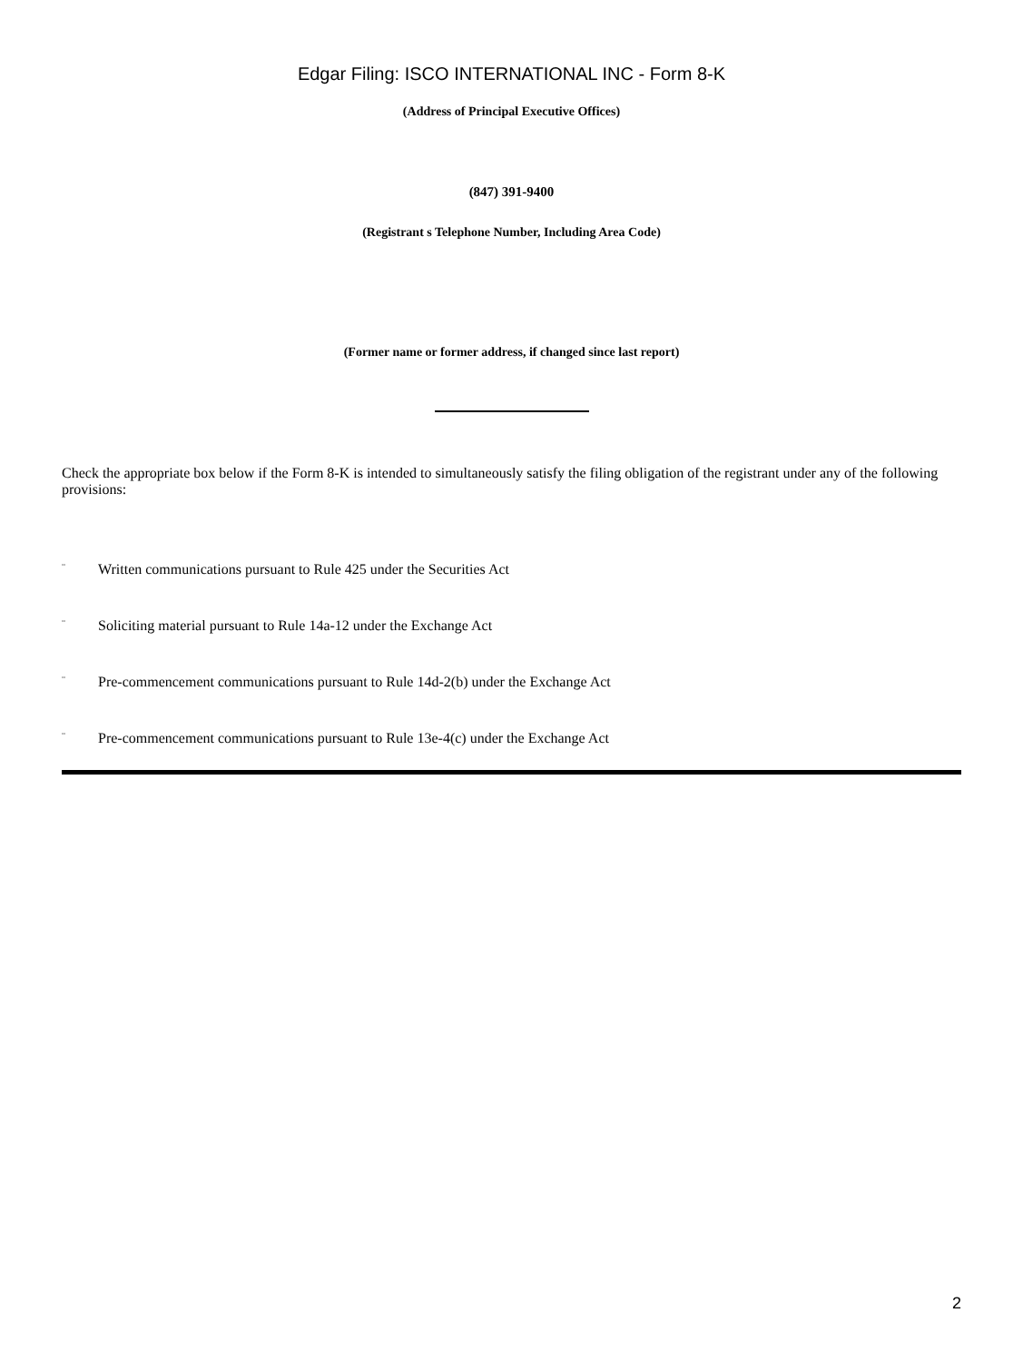Edgar Filing: ISCO INTERNATIONAL INC - Form 8-K
(Address of Principal Executive Offices)
(847) 391-9400
(Registrant s Telephone Number, Including Area Code)
(Former name or former address, if changed since last report)
Check the appropriate box below if the Form 8-K is intended to simultaneously satisfy the filing obligation of the registrant under any of the following provisions:
¨ Written communications pursuant to Rule 425 under the Securities Act
¨ Soliciting material pursuant to Rule 14a-12 under the Exchange Act
¨ Pre-commencement communications pursuant to Rule 14d-2(b) under the Exchange Act
¨ Pre-commencement communications pursuant to Rule 13e-4(c) under the Exchange Act
2